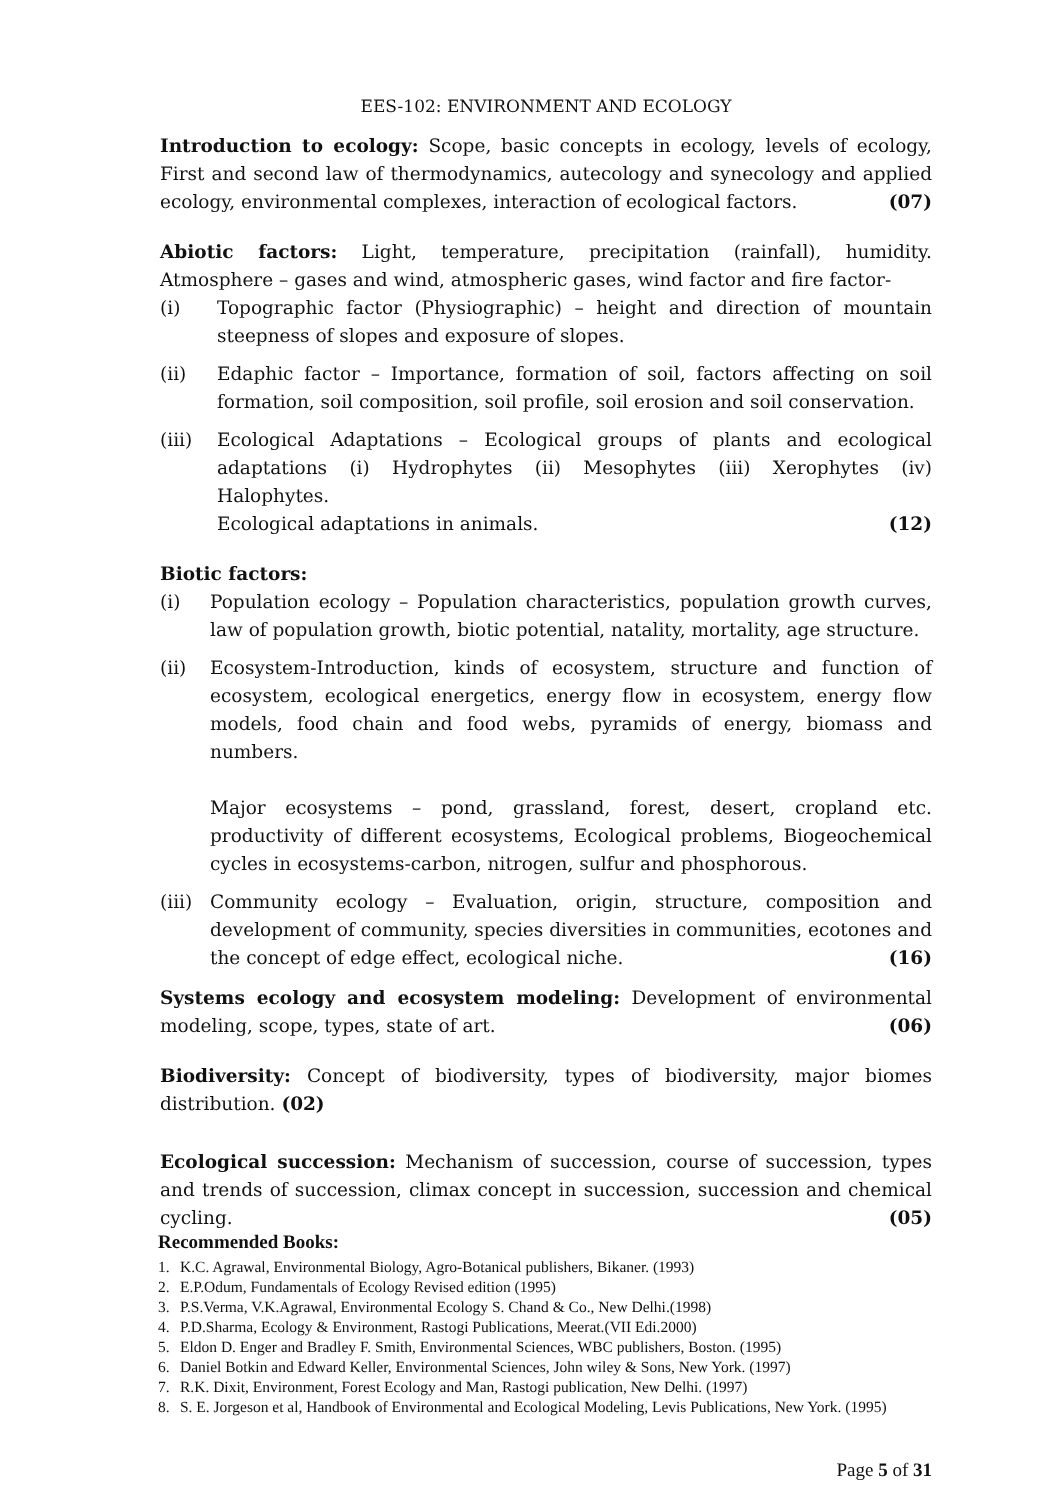EES-102: ENVIRONMENT AND ECOLOGY
Introduction to ecology: Scope, basic concepts in ecology, levels of ecology, First and second law of thermodynamics, autecology and synecology and applied ecology, environmental complexes, interaction of ecological factors. (07)
Abiotic factors: Light, temperature, precipitation (rainfall), humidity. Atmosphere – gases and wind, atmospheric gases, wind factor and fire factor-
(i) Topographic factor (Physiographic) – height and direction of mountain steepness of slopes and exposure of slopes.
(ii) Edaphic factor – Importance, formation of soil, factors affecting on soil formation, soil composition, soil profile, soil erosion and soil conservation.
(iii) Ecological Adaptations – Ecological groups of plants and ecological adaptations (i) Hydrophytes (ii) Mesophytes (iii) Xerophytes (iv) Halophytes.
Ecological adaptations in animals. (12)
Biotic factors:
(i) Population ecology – Population characteristics, population growth curves, law of population growth, biotic potential, natality, mortality, age structure.
(ii) Ecosystem-Introduction, kinds of ecosystem, structure and function of ecosystem, ecological energetics, energy flow in ecosystem, energy flow models, food chain and food webs, pyramids of energy, biomass and numbers.
Major ecosystems – pond, grassland, forest, desert, cropland etc. productivity of different ecosystems, Ecological problems, Biogeochemical cycles in ecosystems-carbon, nitrogen, sulfur and phosphorous.
(iii) Community ecology – Evaluation, origin, structure, composition and development of community, species diversities in communities, ecotones and the concept of edge effect, ecological niche. (16)
Systems ecology and ecosystem modeling: Development of environmental modeling, scope, types, state of art. (06)
Biodiversity: Concept of biodiversity, types of biodiversity, major biomes distribution. (02)
Ecological succession: Mechanism of succession, course of succession, types and trends of succession, climax concept in succession, succession and chemical cycling. (05)
Recommended Books:
1. K.C. Agrawal, Environmental Biology, Agro-Botanical publishers, Bikaner. (1993)
2. E.P.Odum, Fundamentals of Ecology Revised edition (1995)
3. P.S.Verma, V.K.Agrawal, Environmental Ecology S. Chand & Co., New Delhi.(1998)
4. P.D.Sharma, Ecology & Environment, Rastogi Publications, Meerat.(VII Edi.2000)
5. Eldon D. Enger and Bradley F. Smith, Environmental Sciences, WBC publishers, Boston. (1995)
6. Daniel Botkin and Edward Keller, Environmental Sciences, John wiley & Sons, New York. (1997)
7. R.K. Dixit, Environment, Forest Ecology and Man, Rastogi publication, New Delhi. (1997)
8. S. E. Jorgeson et al, Handbook of Environmental and Ecological Modeling, Levis Publications, New York. (1995)
Page 5 of 31